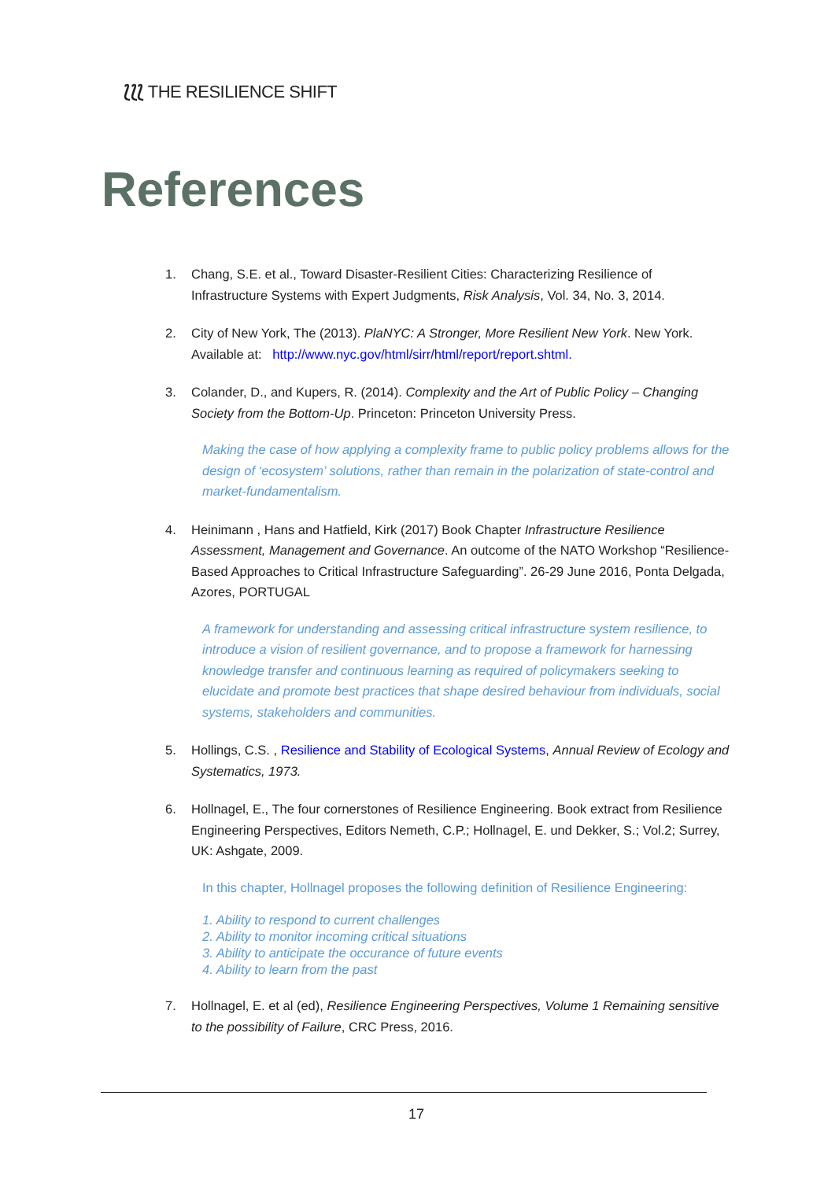⟅⟅⟅ THE RESILIENCE SHIFT
References
1. Chang, S.E. et al., Toward Disaster-Resilient Cities: Characterizing Resilience of Infrastructure Systems with Expert Judgments, Risk Analysis, Vol. 34, No. 3, 2014.
2. City of New York, The (2013). PlaNYC: A Stronger, More Resilient New York. New York. Available at: http://www.nyc.gov/html/sirr/html/report/report.shtml.
3. Colander, D., and Kupers, R. (2014). Complexity and the Art of Public Policy – Changing Society from the Bottom-Up. Princeton: Princeton University Press.
Making the case of how applying a complexity frame to public policy problems allows for the design of ‘ecosystem’ solutions, rather than remain in the polarization of state-control and market-fundamentalism.
4. Heinimann , Hans and Hatfield, Kirk (2017) Book Chapter Infrastructure Resilience Assessment, Management and Governance. An outcome of the NATO Workshop “Resilience-Based Approaches to Critical Infrastructure Safeguarding”. 26-29 June 2016, Ponta Delgada, Azores, PORTUGAL
A framework for understanding and assessing critical infrastructure system resilience, to introduce a vision of resilient governance, and to propose a framework for harnessing knowledge transfer and continuous learning as required of policymakers seeking to elucidate and promote best practices that shape desired behaviour from individuals, social systems, stakeholders and communities.
5. Hollings, C.S. , Resilience and Stability of Ecological Systems, Annual Review of Ecology and Systematics, 1973.
6. Hollnagel, E., The four cornerstones of Resilience Engineering. Book extract from Resilience Engineering Perspectives, Editors Nemeth, C.P.; Hollnagel, E. und Dekker, S.; Vol.2; Surrey, UK: Ashgate, 2009.
In this chapter, Hollnagel proposes the following definition of Resilience Engineering:
1. Ability to respond to current challenges
2. Ability to monitor incoming critical situations
3. Ability to anticipate the occurance of future events
4. Ability to learn from the past
7. Hollnagel, E. et al (ed), Resilience Engineering Perspectives, Volume 1 Remaining sensitive to the possibility of Failure, CRC Press, 2016.
17